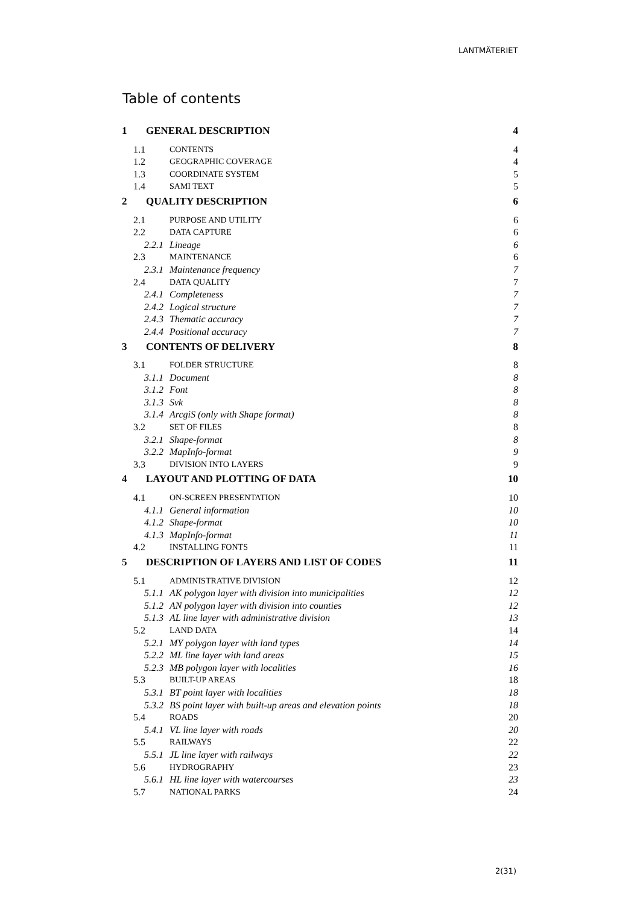LANTMÄTERIET
Table of contents
1 GENERAL DESCRIPTION 4
1.1 CONTENTS 4
1.2 GEOGRAPHIC COVERAGE 4
1.3 COORDINATE SYSTEM 5
1.4 SAMI TEXT 5
2 QUALITY DESCRIPTION 6
2.1 PURPOSE AND UTILITY 6
2.2 DATA CAPTURE 6
2.2.1 Lineage 6
2.3 MAINTENANCE 6
2.3.1 Maintenance frequency 7
2.4 DATA QUALITY 7
2.4.1 Completeness 7
2.4.2 Logical structure 7
2.4.3 Thematic accuracy 7
2.4.4 Positional accuracy 7
3 CONTENTS OF DELIVERY 8
3.1 FOLDER STRUCTURE 8
3.1.1 Document 8
3.1.2 Font 8
3.1.3 Svk 8
3.1.4 ArcgiS (only with Shape format) 8
3.2 SET OF FILES 8
3.2.1 Shape-format 8
3.2.2 MapInfo-format 9
3.3 DIVISION INTO LAYERS 9
4 LAYOUT AND PLOTTING OF DATA 10
4.1 ON-SCREEN PRESENTATION 10
4.1.1 General information 10
4.1.2 Shape-format 10
4.1.3 MapInfo-format 11
4.2 INSTALLING FONTS 11
5 DESCRIPTION OF LAYERS AND LIST OF CODES 11
5.1 ADMINISTRATIVE DIVISION 12
5.1.1 AK polygon layer with division into municipalities 12
5.1.2 AN polygon layer with division into counties 12
5.1.3 AL line layer with administrative division 13
5.2 LAND DATA 14
5.2.1 MY polygon layer with land types 14
5.2.2 ML line layer with land areas 15
5.2.3 MB polygon layer with localities 16
5.3 BUILT-UP AREAS 18
5.3.1 BT point layer with localities 18
5.3.2 BS point layer with built-up areas and elevation points 18
5.4 ROADS 20
5.4.1 VL line layer with roads 20
5.5 RAILWAYS 22
5.5.1 JL line layer with railways 22
5.6 HYDROGRAPHY 23
5.6.1 HL line layer with watercourses 23
5.7 NATIONAL PARKS 24
2(31)